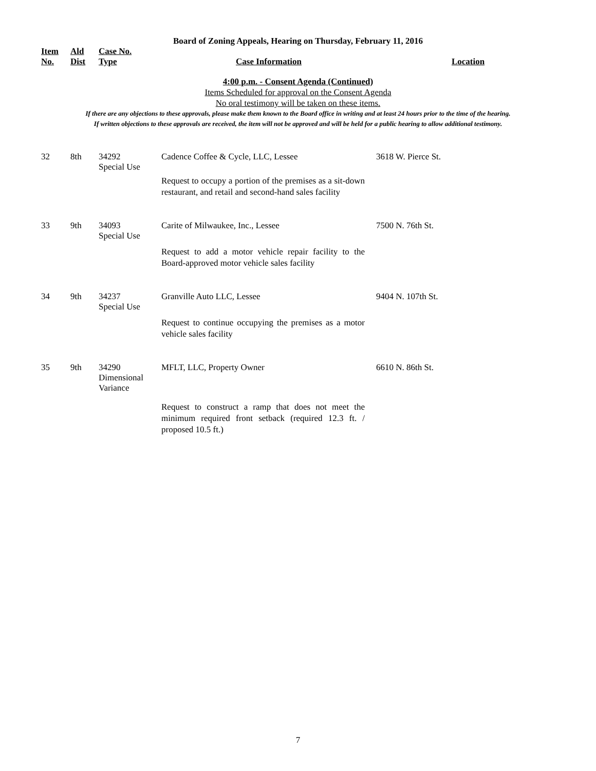Board of Zoning Appeals, Hearing on Thursday, February 11, 2016
| Item No. | Ald Dist | Case No. Type | Case Information | Location |
| --- | --- | --- | --- | --- |
4:00 p.m. - Consent Agenda (Continued)
Items Scheduled for approval on the Consent Agenda
No oral testimony will be taken on these items.
If there are any objections to these approvals, please make them known to the Board office in writing and at least 24 hours prior to the time of the hearing.
If written objections to these approvals are received, the item will not be approved and will be held for a public hearing to allow additional testimony.
| 32 | 8th | 34292 Special Use | Cadence Coffee & Cycle, LLC, Lessee Request to occupy a portion of the premises as a sit-down restaurant, and retail and second-hand sales facility | 3618 W. Pierce St. |
| 33 | 9th | 34093 Special Use | Carite of Milwaukee, Inc., Lessee Request to add a motor vehicle repair facility to the Board-approved motor vehicle sales facility | 7500 N. 76th St. |
| 34 | 9th | 34237 Special Use | Granville Auto LLC, Lessee Request to continue occupying the premises as a motor vehicle sales facility | 9404 N. 107th St. |
| 35 | 9th | 34290 Dimensional Variance | MFLT, LLC, Property Owner Request to construct a ramp that does not meet the minimum required front setback (required 12.3 ft. / proposed 10.5 ft.) | 6610 N. 86th St. |
7